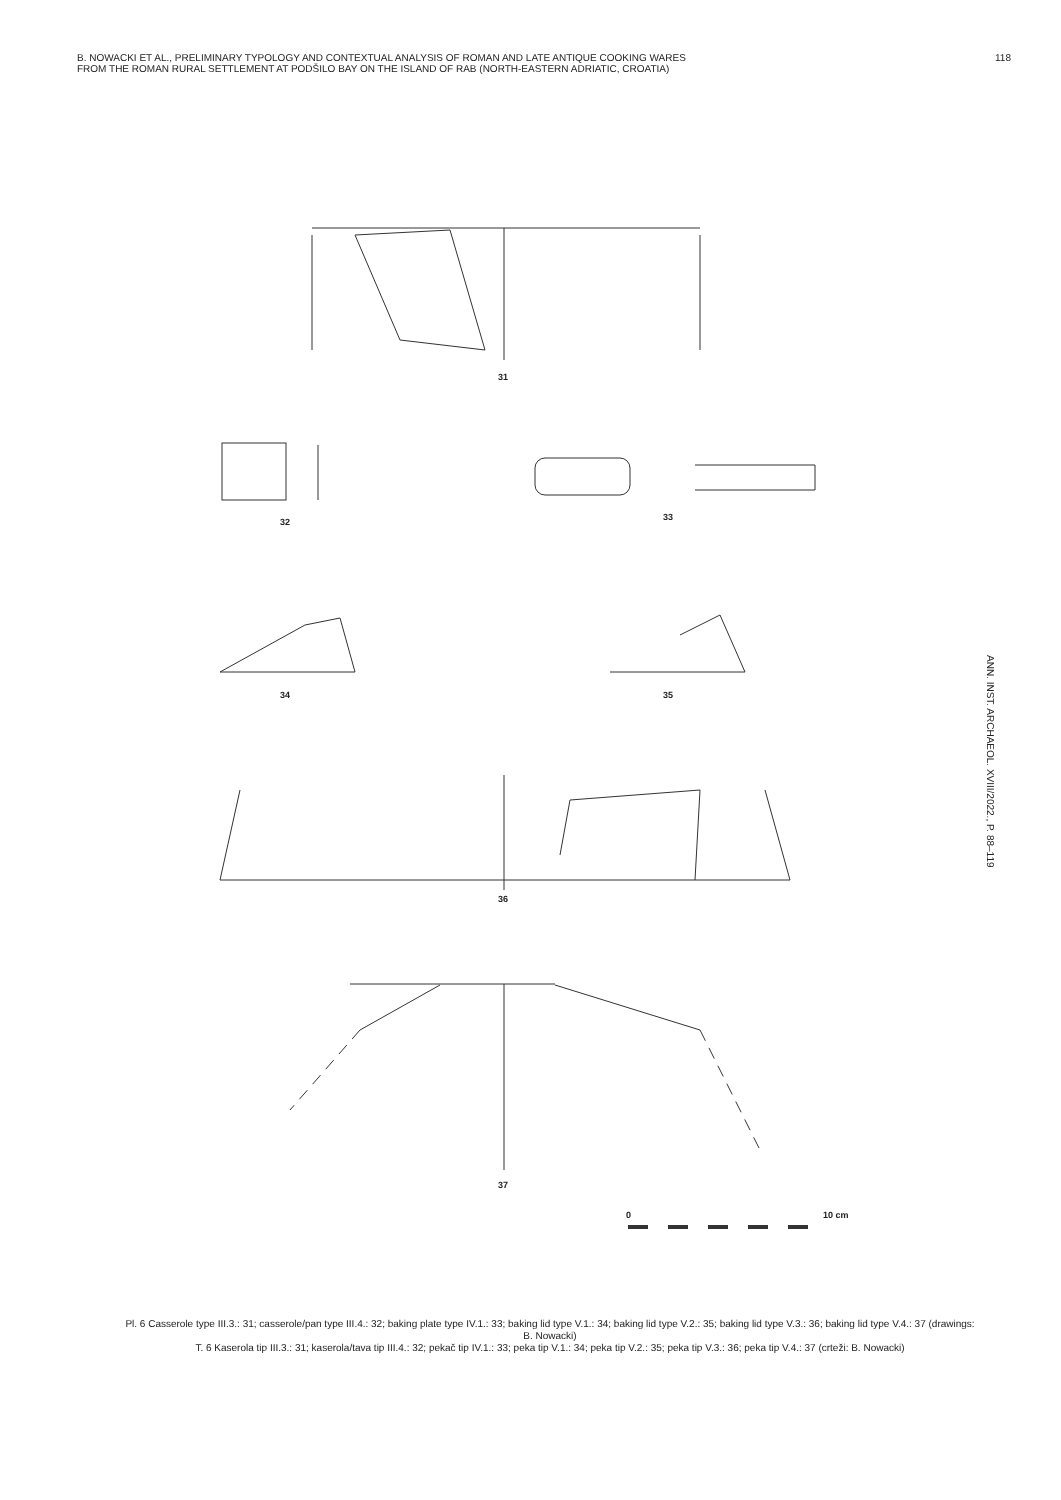B. NOWACKI ET AL., PRELIMINARY TYPOLOGY AND CONTEXTUAL ANALYSIS OF ROMAN AND LATE ANTIQUE COOKING WARES
FROM THE ROMAN RURAL SETTLEMENT AT PODŠILO BAY ON THE ISLAND OF RAB (NORTH-EASTERN ADRIATIC, CROATIA)
118
ANN. INST. ARCHAEOL. XVIII/2022., P. 88–119
31
32 33
34 35
36
37
0 10 cm
Pl. 6 Casserole type III.3.: 31; casserole/pan type III.4.: 32; baking plate type IV.1.: 33; baking lid type V.1.: 34; baking lid type V.2.: 35; baking lid type V.3.: 36; baking lid type V.4.: 37 (drawings: B. Nowacki)
T. 6 Kaserola tip III.3.: 31; kaserola/tava tip III.4.: 32; pekač tip IV.1.: 33; peka tip V.1.: 34; peka tip V.2.: 35; peka tip V.3.: 36; peka tip V.4.: 37 (crteži: B. Nowacki)